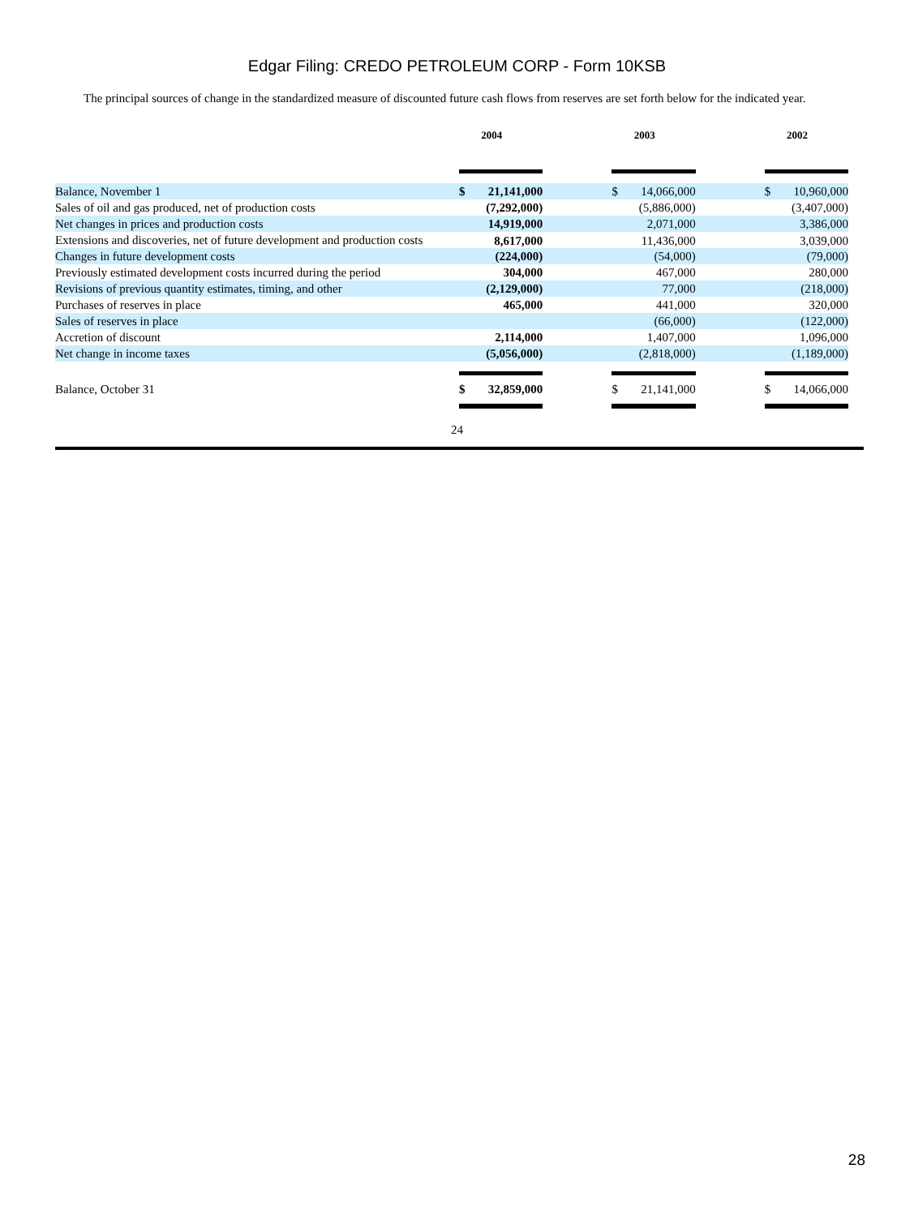Edgar Filing: CREDO PETROLEUM CORP - Form 10KSB
The principal sources of change in the standardized measure of discounted future cash flows from reserves are set forth below for the indicated year.
| | 2004 | | | 2003 | | | 2002 | |
| --- | --- | --- | --- | --- | --- | --- | --- | --- |
| Balance, November 1 | $ | 21,141,000 | | $ | 14,066,000 | | $ | 10,960,000 |
| Sales of oil and gas produced, net of production costs | | (7,292,000) | | | (5,886,000) | | | (3,407,000) |
| Net changes in prices and production costs | | 14,919,000 | | | 2,071,000 | | | 3,386,000 |
| Extensions and discoveries, net of future development and production costs | | 8,617,000 | | | 11,436,000 | | | 3,039,000 |
| Changes in future development costs | | (224,000) | | | (54,000) | | | (79,000) |
| Previously estimated development costs incurred during the period | | 304,000 | | | 467,000 | | | 280,000 |
| Revisions of previous quantity estimates, timing, and other | | (2,129,000) | | | 77,000 | | | (218,000) |
| Purchases of reserves in place | | 465,000 | | | 441,000 | | | 320,000 |
| Sales of reserves in place | | | | | (66,000) | | | (122,000) |
| Accretion of discount | | 2,114,000 | | | 1,407,000 | | | 1,096,000 |
| Net change in income taxes | | (5,056,000) | | | (2,818,000) | | | (1,189,000) |
| Balance, October 31 | $ | 32,859,000 | | $ | 21,141,000 | | $ | 14,066,000 |
24
28